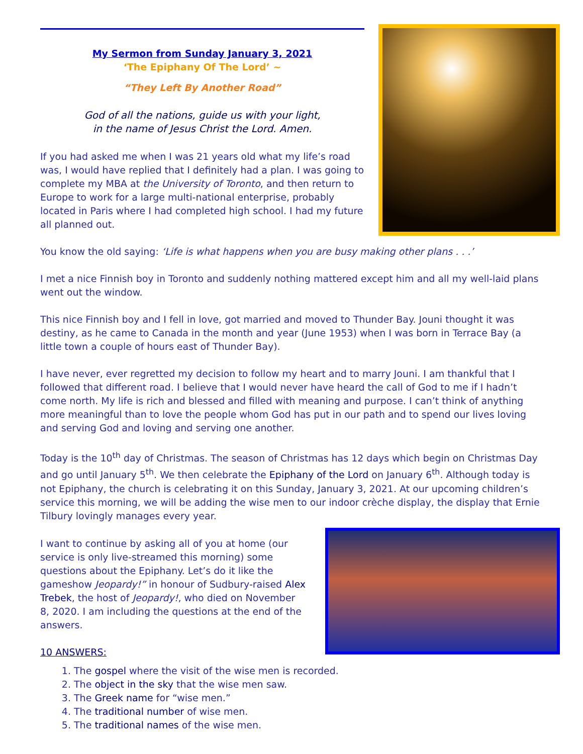My Sermon from Sunday January 3, 2021
‘The Epiphany Of The Lord’ ~
“They Left By Another Road”
God of all the nations, guide us with your light,
in the name of Jesus Christ the Lord. Amen.
If you had asked me when I was 21 years old what my life’s road was, I would have replied that I definitely had a plan. I was going to complete my MBA at the University of Toronto, and then return to Europe to work for a large multi-national enterprise, probably located in Paris where I had completed high school. I had my future all planned out.
You know the old saying: ‘Life is what happens when you are busy making other plans . . .’
I met a nice Finnish boy in Toronto and suddenly nothing mattered except him and all my well-laid plans went out the window.
This nice Finnish boy and I fell in love, got married and moved to Thunder Bay. Jouni thought it was destiny, as he came to Canada in the month and year (June 1953) when I was born in Terrace Bay (a little town a couple of hours east of Thunder Bay).
I have never, ever regretted my decision to follow my heart and to marry Jouni. I am thankful that I followed that different road. I believe that I would never have heard the call of God to me if I hadn’t come north. My life is rich and blessed and filled with meaning and purpose. I can’t think of anything more meaningful than to love the people whom God has put in our path and to spend our lives loving and serving God and loving and serving one another.
Today is the 10<sup>th</sup> day of Christmas. The season of Christmas has 12 days which begin on Christmas Day and go until January 5<sup>th</sup>. We then celebrate the Epiphany of the Lord on January 6<sup>th</sup>. Although today is not Epiphany, the church is celebrating it on this Sunday, January 3, 2021. At our upcoming children’s service this morning, we will be adding the wise men to our indoor crèche display, the display that Ernie Tilbury lovingly manages every year.
I want to continue by asking all of you at home (our service is only live-streamed this morning) some questions about the Epiphany. Let’s do it like the gameshow Jeopardy!” in honour of Sudbury-raised Alex Trebek, the host of Jeopardy!, who died on November 8, 2020. I am including the questions at the end of the answers.
10 ANSWERS:
1. The gospel where the visit of the wise men is recorded.
2. The object in the sky that the wise men saw.
3. The Greek name for “wise men.”
4. The traditional number of wise men.
5. The traditional names of the wise men.